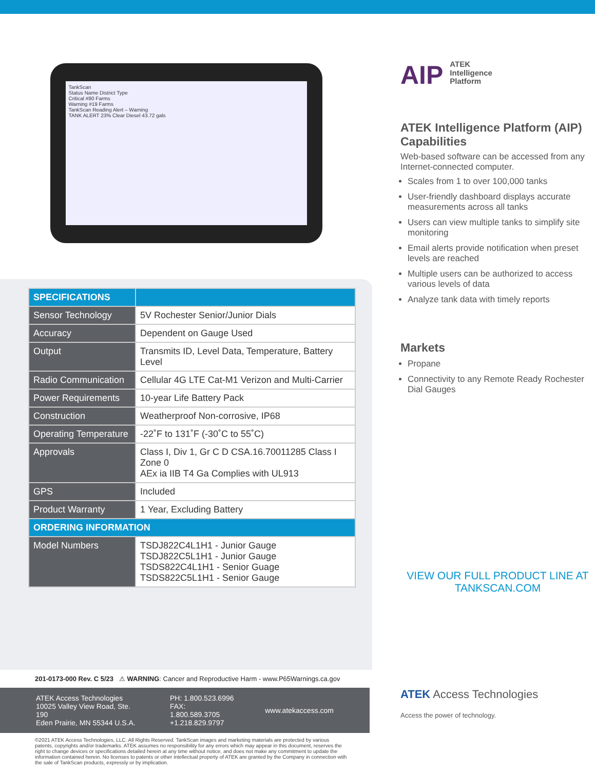TankScan
Status Name District Type
Critical #80 Farms
Warning #19 Farms
TankScan Reading Alert – Warning
TANK ALERT 23% Clear Diesel 43.72 gals
| SPECIFICATIONS | |
| --- | --- |
| Sensor Technology | 5V Rochester Senior/Junior Dials |
| Accuracy | Dependent on Gauge Used |
| Output | Transmits ID, Level Data, Temperature, Battery Level |
| Radio Communication | Cellular 4G LTE Cat-M1 Verizon and Multi-Carrier |
| Power Requirements | 10-year Life Battery Pack |
| Construction | Weatherproof Non-corrosive, IP68 |
| Operating Temperature | -22˚F to 131˚F (-30˚C to 55˚C) |
| Approvals | Class I, Div 1, Gr C D CSA.16.70011285 Class I Zone 0 AEx ia IIB T4 Ga Complies with UL913 |
| GPS | Included |
| Product Warranty | 1 Year, Excluding Battery |
| ORDERING INFORMATION | |
| Model Numbers | TSDJ822C4L1H1 - Junior Gauge TSDJ822C5L1H1 - Junior Gauge TSDS822C4L1H1 - Senior Guage TSDS822C5L1H1 - Senior Gauge |
AIP ATEK
Intelligence
Platform
ATEK Intelligence Platform (AIP) Capabilities
Web-based software can be accessed from any Internet-connected computer.
Scales from 1 to over 100,000 tanks
User-friendly dashboard displays accurate measurements across all tanks
Users can view multiple tanks to simplify site monitoring
Email alerts provide notification when preset levels are reached
Multiple users can be authorized to access various levels of data
Analyze tank data with timely reports
Markets
Propane
Connectivity to any Remote Ready Rochester Dial Gauges
VIEW OUR FULL PRODUCT LINE AT TANKSCAN.COM
201-0173-000 Rev. C 5/23 ⚠ WARNING: Cancer and Reproductive Harm - www.P65Warnings.ca.gov
ATEK Access Technologies
10025 Valley View Road, Ste. 190
Eden Prairie, MN 55344 U.S.A.
PH: 1.800.523.6996
FAX: 1.800.589.3705
+1.218.829.9797
www.atekaccess.com
ATEK Access Technologies
Access the power of technology.
©2021 ATEK Access Technologies, LLC. All Rights Reserved. TankScan images and marketing materials are protected by various patents, copyrights and/or trademarks. ATEK assumes no responsibility for any errors which may appear in this document, reserves the right to change devices or specifications detailed herein at any time without notice, and does not make any commitment to update the information contained herein. No licenses to patents or other intellectual property of ATEK are granted by the Company in connection with the sale of TankScan products, expressly or by implication.